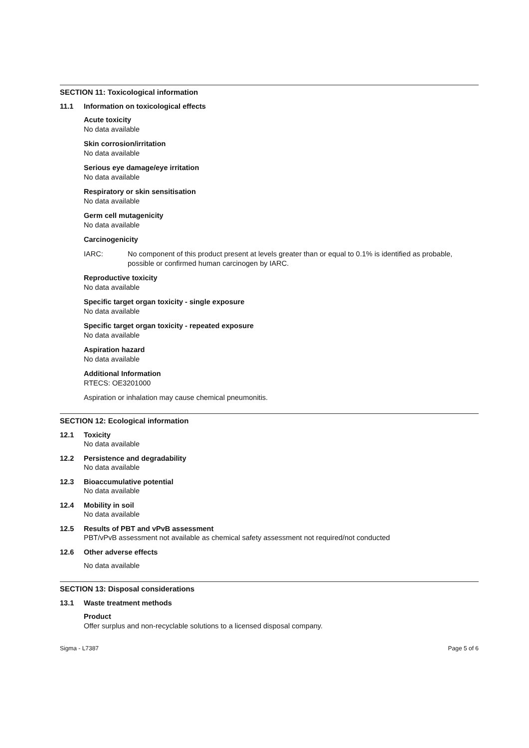SECTION 11: Toxicological information
11.1 Information on toxicological effects
Acute toxicity
No data available
Skin corrosion/irritation
No data available
Serious eye damage/eye irritation
No data available
Respiratory or skin sensitisation
No data available
Germ cell mutagenicity
No data available
Carcinogenicity
IARC: No component of this product present at levels greater than or equal to 0.1% is identified as probable, possible or confirmed human carcinogen by IARC.
Reproductive toxicity
No data available
Specific target organ toxicity - single exposure
No data available
Specific target organ toxicity - repeated exposure
No data available
Aspiration hazard
No data available
Additional Information
RTECS: OE3201000
Aspiration or inhalation may cause chemical pneumonitis.
SECTION 12: Ecological information
12.1 Toxicity
No data available
12.2 Persistence and degradability
No data available
12.3 Bioaccumulative potential
No data available
12.4 Mobility in soil
No data available
12.5 Results of PBT and vPvB assessment
PBT/vPvB assessment not available as chemical safety assessment not required/not conducted
12.6 Other adverse effects
No data available
SECTION 13: Disposal considerations
13.1 Waste treatment methods
Product
Offer surplus and non-recyclable solutions to a licensed disposal company.
Sigma - L7387 Page 5 of 6